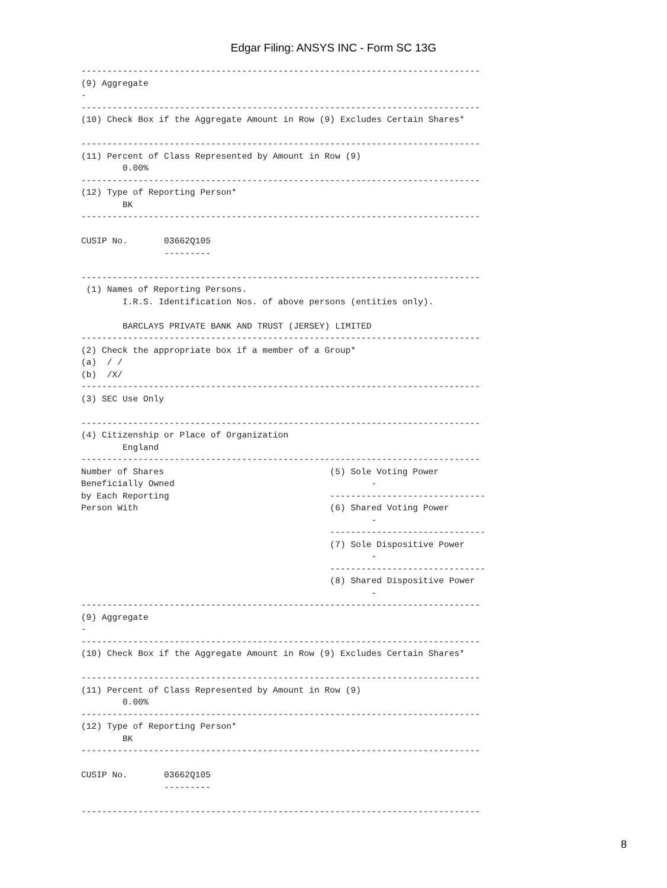Edgar Filing: ANSYS INC - Form SC 13G
-----------------------------------------------------------------------------
(9) Aggregate
-
-----------------------------------------------------------------------------
(10) Check Box if the Aggregate Amount in Row (9) Excludes Certain Shares*

-----------------------------------------------------------------------------
(11) Percent of Class Represented by Amount in Row (9)
        0.00%
-----------------------------------------------------------------------------
(12) Type of Reporting Person*
        BK
-----------------------------------------------------------------------------

CUSIP No.       03662Q105
                ---------

-----------------------------------------------------------------------------
 (1) Names of Reporting Persons.
        I.R.S. Identification Nos. of above persons (entities only).

        BARCLAYS PRIVATE BANK AND TRUST (JERSEY) LIMITED
-----------------------------------------------------------------------------
(2) Check the appropriate box if a member of a Group*
(a)  / /
(b)  /X/
-----------------------------------------------------------------------------
(3) SEC Use Only

-----------------------------------------------------------------------------
(4) Citizenship or Place of Organization
        England
-----------------------------------------------------------------------------
Number of Shares                                (5) Sole Voting Power
Beneficially Owned                                      -
by Each Reporting                               ------------------------------
Person With                                     (6) Shared Voting Power
                                                        -
                                                ------------------------------
                                                (7) Sole Dispositive Power
                                                        -
                                                ------------------------------
                                                (8) Shared Dispositive Power
                                                        -
-----------------------------------------------------------------------------
(9) Aggregate
-
-----------------------------------------------------------------------------
(10) Check Box if the Aggregate Amount in Row (9) Excludes Certain Shares*

-----------------------------------------------------------------------------
(11) Percent of Class Represented by Amount in Row (9)
        0.00%
-----------------------------------------------------------------------------
(12) Type of Reporting Person*
        BK
-----------------------------------------------------------------------------

CUSIP No.       03662Q105
                ---------

-----------------------------------------------------------------------------
8